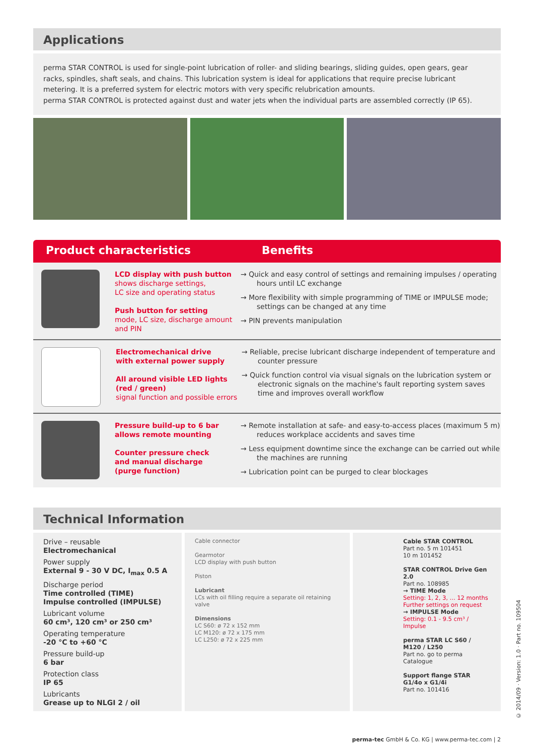Applications
perma STAR CONTROL is used for single-point lubrication of roller- and sliding bearings, sliding guides, open gears, gear racks, spindles, shaft seals, and chains. This lubrication system is ideal for applications that require precise lubricant metering. It is a preferred system for electric motors with very specific relubrication amounts.
perma STAR CONTROL is protected against dust and water jets when the individual parts are assembled correctly (IP 65).
Product characteristics Benefits
LCD display with push button
shows discharge settings,
LC size and operating status
Push button for setting
mode, LC size, discharge amount and PIN
→ Quick and easy control of settings and remaining impulses / operating hours until LC exchange
→ More flexibility with simple programming of TIME or IMPULSE mode; settings can be changed at any time
→ PIN prevents manipulation
Electromechanical drive
with external power supply
All around visible LED lights
(red / green)
signal function and possible errors
→ Reliable, precise lubricant discharge independent of temperature and counter pressure
→ Quick function control via visual signals on the lubrication system or electronic signals on the machine's fault reporting system saves time and improves overall workflow
Pressure build-up to 6 bar
allows remote mounting
Counter pressure check
and manual discharge
(purge function)
→ Remote installation at safe- and easy-to-access places (maximum 5 m) reduces workplace accidents and saves time
→ Less equipment downtime since the exchange can be carried out while the machines are running
→ Lubrication point can be purged to clear blockages
Technical Information
Drive – reusable
Electromechanical
Power supply
External 9 - 30 V DC, I<sub>max</sub> 0.5 A
Discharge period
Time controlled (TIME)
Impulse controlled (IMPULSE)
Lubricant volume
60 cm³, 120 cm³ or 250 cm³
Operating temperature
-20 °C to +60 °C
Pressure build-up
6 bar
Protection class
IP 65
Lubricants
Grease up to NLGI 2 / oil
Cable connector
Gearmotor
LCD display with push button
Piston
Lubricant
LCs with oil filling require a separate oil retaining valve
Dimensions
LC S60: ø 72 x 152 mm
LC M120: ø 72 x 175 mm
LC L250: ø 72 x 225 mm
Cable STAR CONTROL
Part no. 5 m 101451
10 m 101452
STAR CONTROL Drive Gen 2.0
Part no. 108985
→ TIME Mode
Setting: 1, 2, 3, ... 12 months
Further settings on request
→ IMPULSE Mode
Setting: 0.1 - 9.5 cm³ / Impulse
perma STAR LC S60 / M120 / L250
Part no. go to perma Catalogue
Support flange STAR G1/4o x G1/4i
Part no. 101416
perma-tec GmbH & Co. KG | www.perma-tec.com | 2
© 2014/09 · Version: 1.0 · Part no. 109504